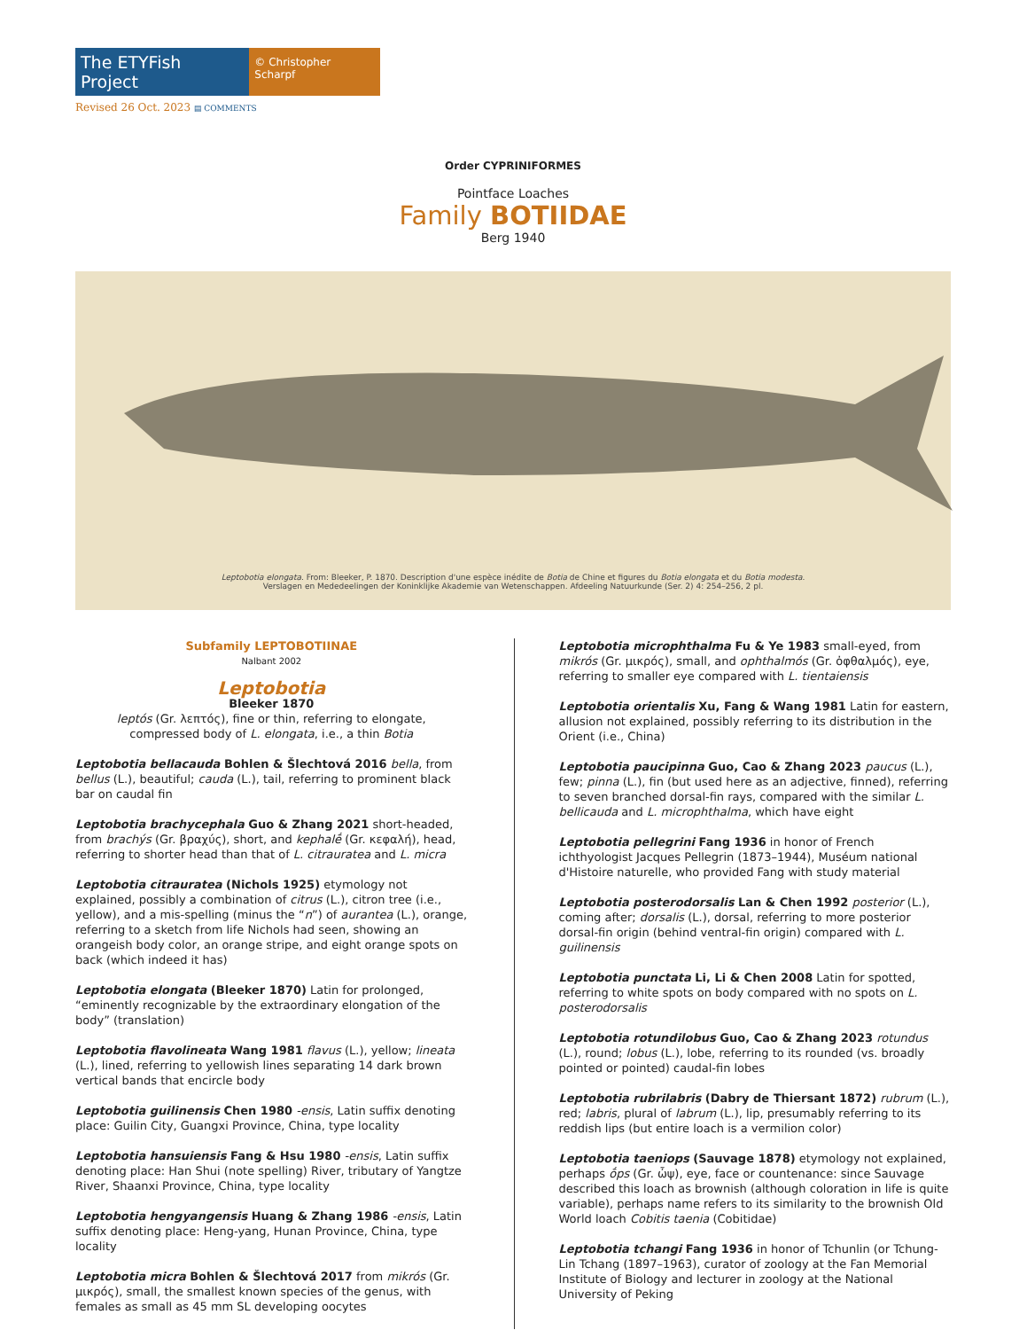The ETYFish Project
© Christopher Scharpf
Revised 26 Oct. 2023 ▤ COMMENTS
Order CYPRINIFORMES
Pointface Loaches
Family BOTIIDAE
Berg 1940
Leptobotia elongata. From: Bleeker, P. 1870. Description d'une espèce inédite de Botia de Chine et figures du Botia elongata et du Botia modesta.
Verslagen en Mededeelingen der Koninklijke Akademie van Wetenschappen. Afdeeling Natuurkunde (Ser. 2) 4: 254–256, 2 pl.
Subfamily LEPTOBOTIINAE
Nalbant 2002
Leptobotia
Bleeker 1870
leptós (Gr. λεπτός), fine or thin, referring to elongate,
compressed body of L. elongata, i.e., a thin Botia
Leptobotia bellacauda Bohlen & Šlechtová 2016 bella, from bellus (L.), beautiful; cauda (L.), tail, referring to prominent black bar on caudal fin
Leptobotia brachycephala Guo & Zhang 2021 short-headed, from brachýs (Gr. βραχύς), short, and kephalḗ (Gr. κεφαλή), head, referring to shorter head than that of L. citrauratea and L. micra
Leptobotia citrauratea (Nichols 1925) etymology not explained, possibly a combination of citrus (L.), citron tree (i.e., yellow), and a mis-spelling (minus the “n”) of aurantea (L.), orange, referring to a sketch from life Nichols had seen, showing an orangeish body color, an orange stripe, and eight orange spots on back (which indeed it has)
Leptobotia elongata (Bleeker 1870) Latin for prolonged, “eminently recognizable by the extraordinary elongation of the body” (translation)
Leptobotia flavolineata Wang 1981 flavus (L.), yellow; lineata (L.), lined, referring to yellowish lines separating 14 dark brown vertical bands that encircle body
Leptobotia guilinensis Chen 1980 -ensis, Latin suffix denoting place: Guilin City, Guangxi Province, China, type locality
Leptobotia hansuiensis Fang & Hsu 1980 -ensis, Latin suffix denoting place: Han Shui (note spelling) River, tributary of Yangtze River, Shaanxi Province, China, type locality
Leptobotia hengyangensis Huang & Zhang 1986 -ensis, Latin suffix denoting place: Heng-yang, Hunan Province, China, type locality
Leptobotia micra Bohlen & Šlechtová 2017 from mikrós (Gr. μικρός), small, the smallest known species of the genus, with females as small as 45 mm SL developing oocytes
Leptobotia microphthalma Fu & Ye 1983 small-eyed, from mikrós (Gr. μικρός), small, and ophthalmós (Gr. ὀφθαλμός), eye, referring to smaller eye compared with L. tientaiensis
Leptobotia orientalis Xu, Fang & Wang 1981 Latin for eastern, allusion not explained, possibly referring to its distribution in the Orient (i.e., China)
Leptobotia paucipinna Guo, Cao & Zhang 2023 paucus (L.), few; pinna (L.), fin (but used here as an adjective, finned), referring to seven branched dorsal-fin rays, compared with the similar L. bellicauda and L. microphthalma, which have eight
Leptobotia pellegrini Fang 1936 in honor of French ichthyologist Jacques Pellegrin (1873–1944), Muséum national d'Histoire naturelle, who provided Fang with study material
Leptobotia posterodorsalis Lan & Chen 1992 posterior (L.), coming after; dorsalis (L.), dorsal, referring to more posterior dorsal-fin origin (behind ventral-fin origin) compared with L. guilinensis
Leptobotia punctata Li, Li & Chen 2008 Latin for spotted, referring to white spots on body compared with no spots on L. posterodorsalis
Leptobotia rotundilobus Guo, Cao & Zhang 2023 rotundus (L.), round; lobus (L.), lobe, referring to its rounded (vs. broadly pointed or pointed) caudal-fin lobes
Leptobotia rubrilabris (Dabry de Thiersant 1872) rubrum (L.), red; labris, plural of labrum (L.), lip, presumably referring to its reddish lips (but entire loach is a vermilion color)
Leptobotia taeniops (Sauvage 1878) etymology not explained, perhaps ṓps (Gr. ὦψ), eye, face or countenance: since Sauvage described this loach as brownish (although coloration in life is quite variable), perhaps name refers to its similarity to the brownish Old World loach Cobitis taenia (Cobitidae)
Leptobotia tchangi Fang 1936 in honor of Tchunlin (or Tchung-Lin Tchang (1897–1963), curator of zoology at the Fan Memorial Institute of Biology and lecturer in zoology at the National University of Peking